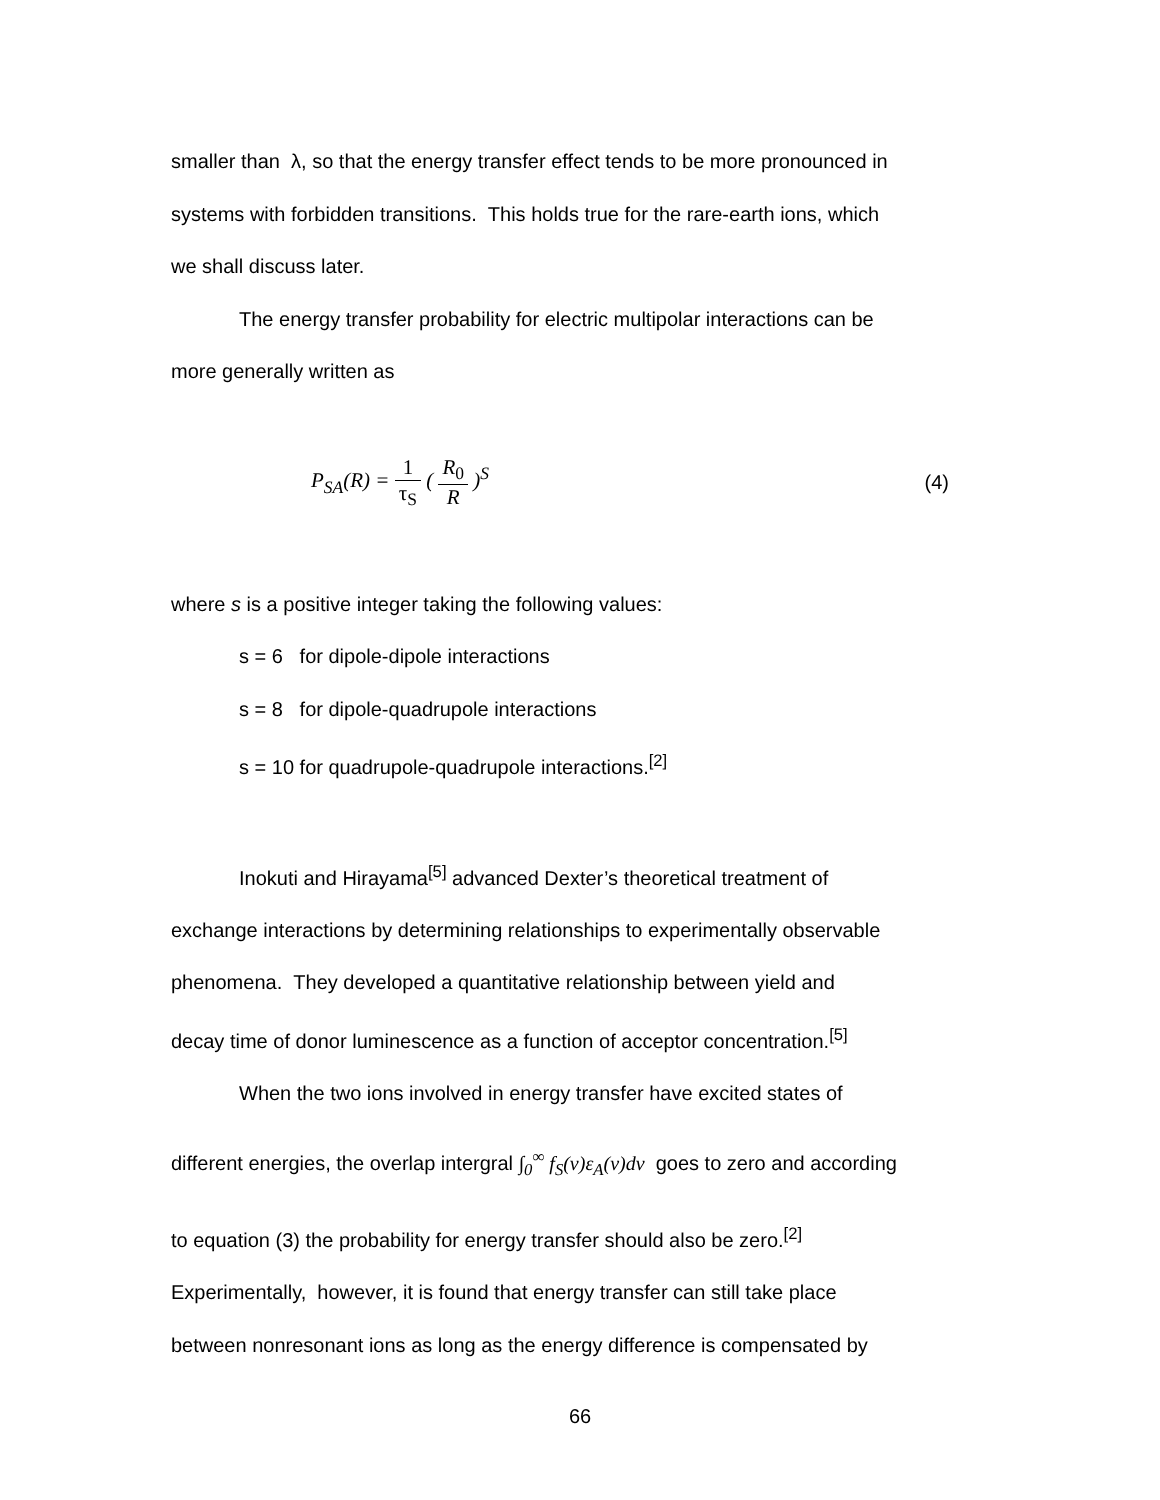smaller than λ, so that the energy transfer effect tends to be more pronounced in
systems with forbidden transitions. This holds true for the rare-earth ions, which
we shall discuss later.
The energy transfer probability for electric multipolar interactions can be
more generally written as
P<sub>SA</sub>(R) = 1 τ<sub>S</sub> ( R<sub>0</sub> R )<sup>S</sup> (4)
where s is a positive integer taking the following values:
s = 6 for dipole-dipole interactions
s = 8 for dipole-quadrupole interactions
s = 10 for quadrupole-quadrupole interactions.<sup>[2]</sup>
Inokuti and Hirayama<sup>[5]</sup> advanced Dexter’s theoretical treatment of
exchange interactions by determining relationships to experimentally observable
phenomena. They developed a quantitative relationship between yield and
decay time of donor luminescence as a function of acceptor concentration.<sup>[5]</sup>
When the two ions involved in energy transfer have excited states of
different energies, the overlap intergral ∫<sub>0</sub><sup>∞</sup> f<sub>S</sub>(ν)ε<sub>A</sub>(ν)dν goes to zero and according
to equation (3) the probability for energy transfer should also be zero.<sup>[2]</sup>
Experimentally, however, it is found that energy transfer can still take place
between nonresonant ions as long as the energy difference is compensated by
66